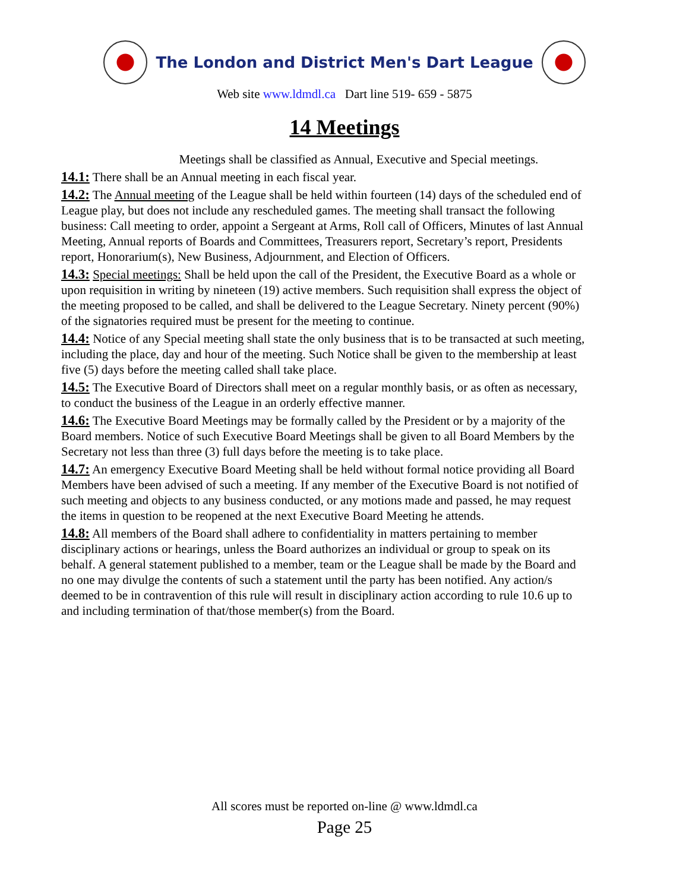The London and District Men's Dart League
Web site www.ldmdl.ca Dart line 519- 659 - 5875
14 Meetings
Meetings shall be classified as Annual, Executive and Special meetings.
14.1: There shall be an Annual meeting in each fiscal year.
14.2: The Annual meeting of the League shall be held within fourteen (14) days of the scheduled end of League play, but does not include any rescheduled games. The meeting shall transact the following business: Call meeting to order, appoint a Sergeant at Arms, Roll call of Officers, Minutes of last Annual Meeting, Annual reports of Boards and Committees, Treasurers report, Secretary’s report, Presidents report, Honorarium(s), New Business, Adjournment, and Election of Officers.
14.3: Special meetings: Shall be held upon the call of the President, the Executive Board as a whole or upon requisition in writing by nineteen (19) active members. Such requisition shall express the object of the meeting proposed to be called, and shall be delivered to the League Secretary. Ninety percent (90%) of the signatories required must be present for the meeting to continue.
14.4: Notice of any Special meeting shall state the only business that is to be transacted at such meeting, including the place, day and hour of the meeting. Such Notice shall be given to the membership at least five (5) days before the meeting called shall take place.
14.5: The Executive Board of Directors shall meet on a regular monthly basis, or as often as necessary, to conduct the business of the League in an orderly effective manner.
14.6: The Executive Board Meetings may be formally called by the President or by a majority of the Board members. Notice of such Executive Board Meetings shall be given to all Board Members by the Secretary not less than three (3) full days before the meeting is to take place.
14.7: An emergency Executive Board Meeting shall be held without formal notice providing all Board Members have been advised of such a meeting. If any member of the Executive Board is not notified of such meeting and objects to any business conducted, or any motions made and passed, he may request the items in question to be reopened at the next Executive Board Meeting he attends.
14.8: All members of the Board shall adhere to confidentiality in matters pertaining to member disciplinary actions or hearings, unless the Board authorizes an individual or group to speak on its behalf. A general statement published to a member, team or the League shall be made by the Board and no one may divulge the contents of such a statement until the party has been notified. Any action/s deemed to be in contravention of this rule will result in disciplinary action according to rule 10.6 up to and including termination of that/those member(s) from the Board.
All scores must be reported on-line @ www.ldmdl.ca
Page 25